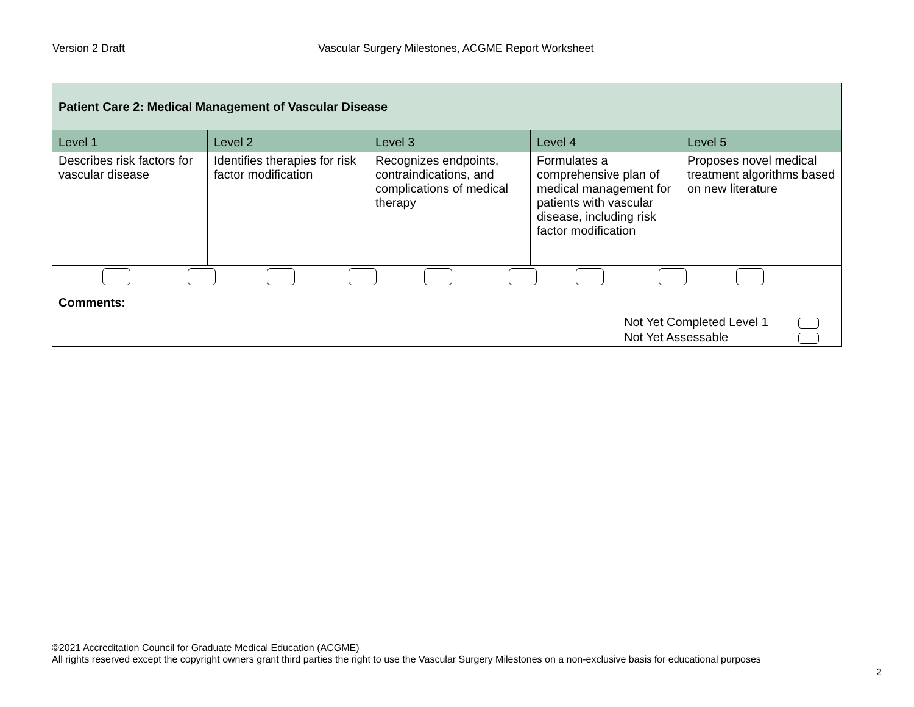Version 2 Draft Vascular Surgery Milestones, ACGME Report Worksheet
| Patient Care 2: Medical Management of Vascular Disease | | | | |
| Level 1 | Level 2 | Level 3 | Level 4 | Level 5 |
| Describes risk factors for vascular disease | Identifies therapies for risk factor modification | Recognizes endpoints, contraindications, and complications of medical therapy | Formulates a comprehensive plan of medical management for patients with vascular disease, including risk factor modification | Proposes novel medical treatment algorithms based on new literature |
| Comments: Not Yet Completed Level 1 Not Yet Assessable | | | | |
©2021 Accreditation Council for Graduate Medical Education (ACGME)
All rights reserved except the copyright owners grant third parties the right to use the Vascular Surgery Milestones on a non-exclusive basis for educational purposes
2